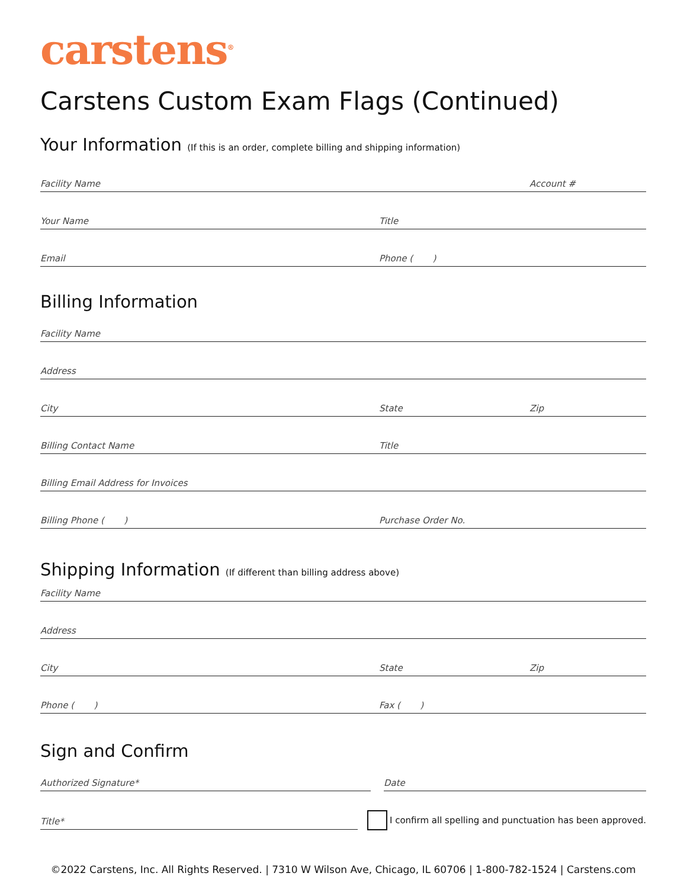carstens<sup>®</sup>
Carstens Custom Exam Flags (Continued)
Your Information (If this is an order, complete billing and shipping information)
Facility Name Account #
Your Name Title
Email Phone ( )
Billing Information
Facility Name
Address
City State Zip
Billing Contact Name Title
Billing Email Address for Invoices
Billing Phone ( ) Purchase Order No.
Shipping Information (If different than billing address above)
Facility Name
Address
City State Zip
Phone ( ) Fax ( )
Sign and Confirm
Authorized Signature* Date
Title*
I confirm all spelling and punctuation has been approved.
©2022 Carstens, Inc. All Rights Reserved. | 7310 W Wilson Ave, Chicago, IL 60706 | 1-800-782-1524 | Carstens.com